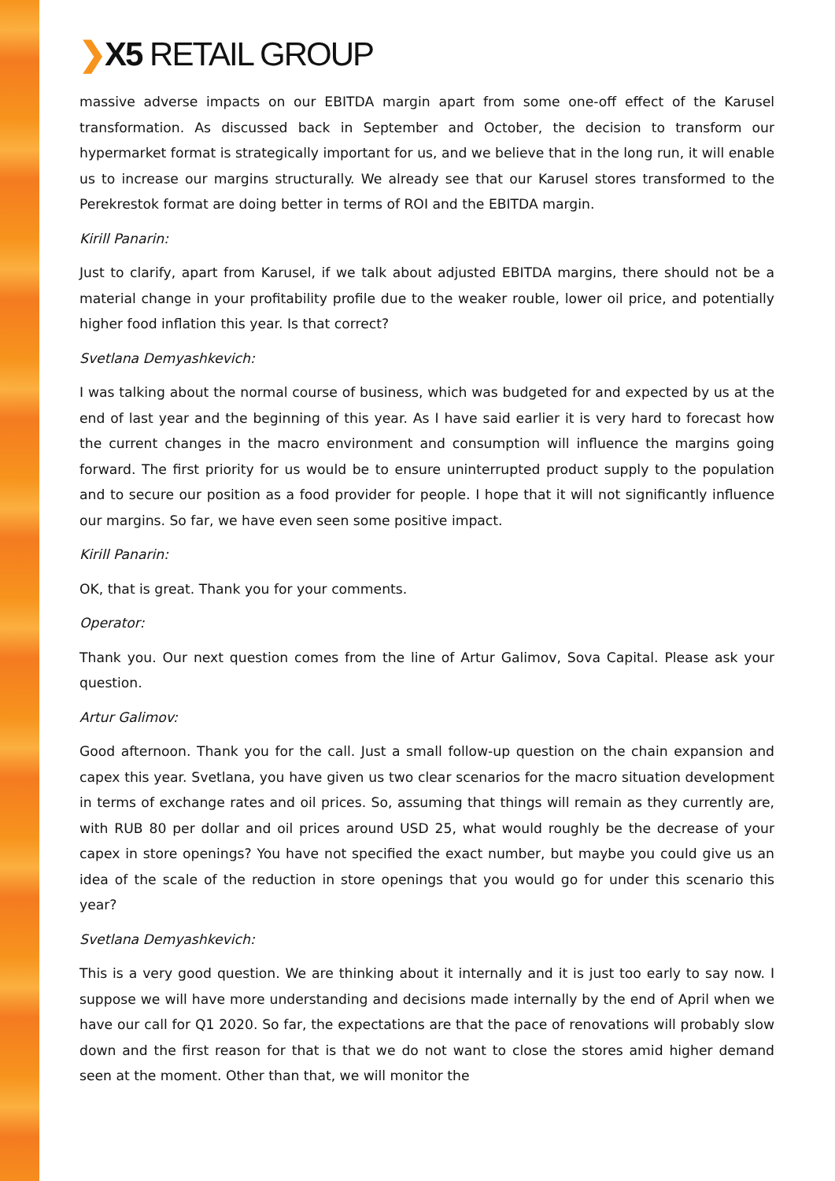❯X5 RETAIL GROUP
massive adverse impacts on our EBITDA margin apart from some one-off effect of the Karusel transformation. As discussed back in September and October, the decision to transform our hypermarket format is strategically important for us, and we believe that in the long run, it will enable us to increase our margins structurally. We already see that our Karusel stores transformed to the Perekrestok format are doing better in terms of ROI and the EBITDA margin.
Kirill Panarin:
Just to clarify, apart from Karusel, if we talk about adjusted EBITDA margins, there should not be a material change in your profitability profile due to the weaker rouble, lower oil price, and potentially higher food inflation this year. Is that correct?
Svetlana Demyashkevich:
I was talking about the normal course of business, which was budgeted for and expected by us at the end of last year and the beginning of this year. As I have said earlier it is very hard to forecast how the current changes in the macro environment and consumption will influence the margins going forward. The first priority for us would be to ensure uninterrupted product supply to the population and to secure our position as a food provider for people. I hope that it will not significantly influence our margins. So far, we have even seen some positive impact.
Kirill Panarin:
OK, that is great. Thank you for your comments.
Operator:
Thank you. Our next question comes from the line of Artur Galimov, Sova Capital. Please ask your question.
Artur Galimov:
Good afternoon. Thank you for the call. Just a small follow-up question on the chain expansion and capex this year. Svetlana, you have given us two clear scenarios for the macro situation development in terms of exchange rates and oil prices. So, assuming that things will remain as they currently are, with RUB 80 per dollar and oil prices around USD 25, what would roughly be the decrease of your capex in store openings? You have not specified the exact number, but maybe you could give us an idea of the scale of the reduction in store openings that you would go for under this scenario this year?
Svetlana Demyashkevich:
This is a very good question. We are thinking about it internally and it is just too early to say now. I suppose we will have more understanding and decisions made internally by the end of April when we have our call for Q1 2020. So far, the expectations are that the pace of renovations will probably slow down and the first reason for that is that we do not want to close the stores amid higher demand seen at the moment. Other than that, we will monitor the